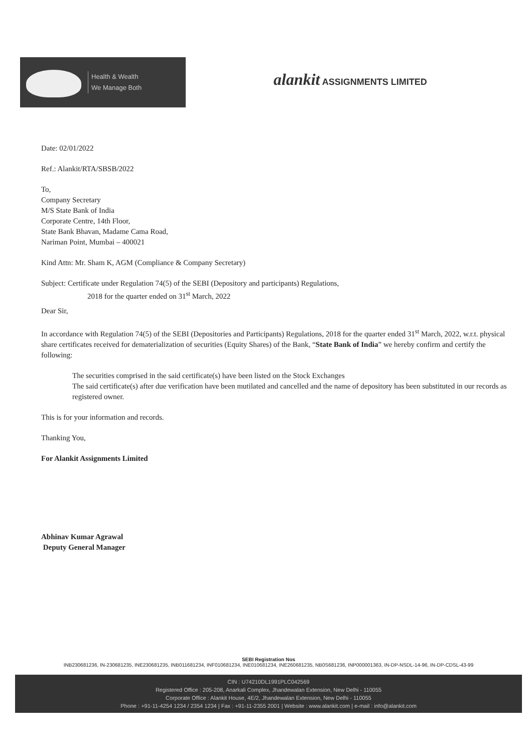Health & Wealth
We Manage Both
alankit ASSIGNMENTS LIMITED
Date: 02/01/2022
Ref.: Alankit/RTA/SBSB/2022
To,
Company Secretary
M/S State Bank of India
Corporate Centre, 14th Floor,
State Bank Bhavan, Madame Cama Road,
Nariman Point, Mumbai – 400021
Kind Attn: Mr. Sham K, AGM (Compliance & Company Secretary)
Subject: Certificate under Regulation 74(5) of the SEBI (Depository and participants) Regulations,
2018 for the quarter ended on 31<sup>st</sup> March, 2022
Dear Sir,
In accordance with Regulation 74(5) of the SEBI (Depositories and Participants) Regulations, 2018 for the quarter ended 31<sup>st</sup> March, 2022, w.r.t. physical share certificates received for dematerialization of securities (Equity Shares) of the Bank, “State Bank of India” we hereby confirm and certify the following:
The securities comprised in the said certificate(s) have been listed on the Stock Exchanges
The said certificate(s) after due verification have been mutilated and cancelled and the name of depository has been substituted in our records as registered owner.
This is for your information and records.
Thanking You,
For Alankit Assignments Limited
Abhinav Kumar Agrawal
Deputy General Manager
SEBI Registration Nos
INB230681236, IN-230681235, INE230681235, INB011681234, INF010681234, INE010681234, INE260681235, NB0S681236, INP000001363, IN-DP-NSDL-14-96, IN-DP-CDSL-43-99
CIN : U74210DL1991PLC042569
Registered Office : 205-208, Anarkali Complex, Jhandewalan Extension, New Delhi - 110055
Corporate Office : Alankit House, 4E/2, Jhandewalan Extension, New Delhi - 110055
Phone : +91-11-4254 1234 / 2354 1234 | Fax : +91-11-2355 2001 | Website : www.alankit.com | e-mail : info@alankit.com